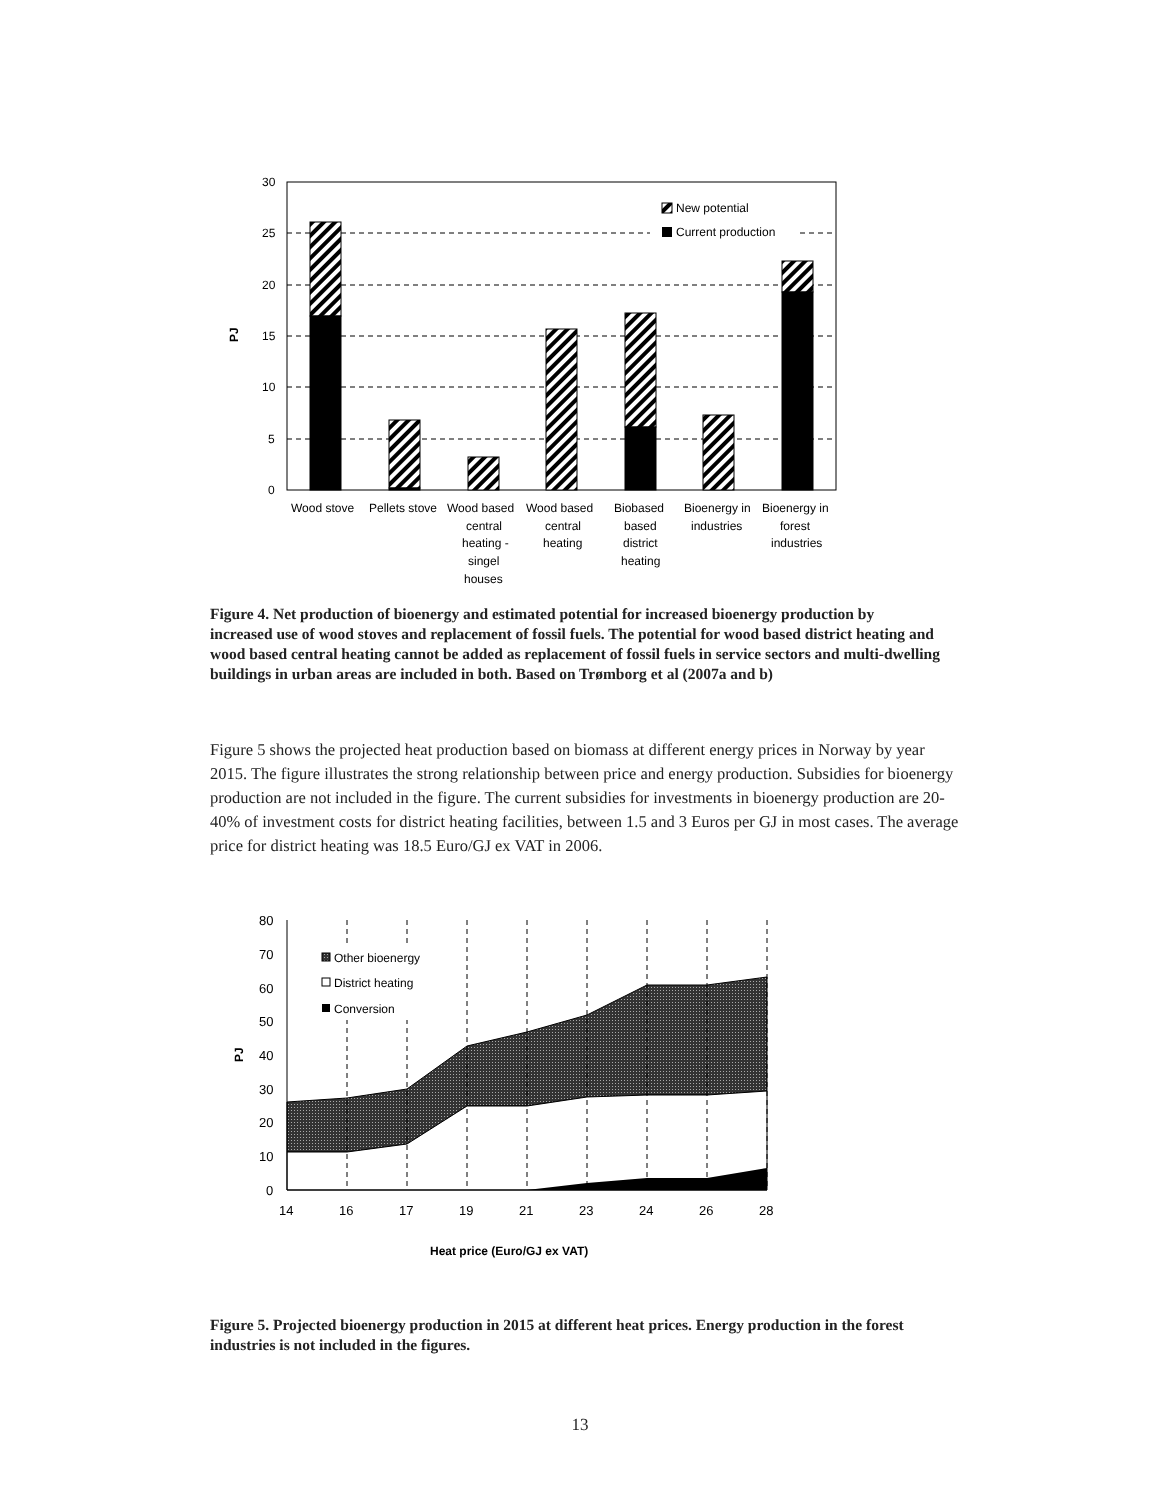30
25
20
15
10
5
0
PJ
New potential
Current production
Wood stove
Pellets stove
Wood based
central
heating -
singel
houses
Wood based
central
heating
Biobased
based
district
heating
Bioenergy in
industries
Bioenergy in
forest
industries
Figure 4. Net production of bioenergy and estimated potential for increased bioenergy production by increased use of wood stoves and replacement of fossil fuels. The potential for wood based district heating and wood based central heating cannot be added as replacement of fossil fuels in service sectors and multi-dwelling buildings in urban areas are included in both. Based on Trømborg et al (2007a and b)
Figure 5 shows the projected heat production based on biomass at different energy prices in Norway by year 2015. The figure illustrates the strong relationship between price and energy production. Subsidies for bioenergy production are not included in the figure. The current subsidies for investments in bioenergy production are 20-40% of investment costs for district heating facilities, between 1.5 and 3 Euros per GJ in most cases. The average price for district heating was 18.5 Euro/GJ ex VAT in 2006.
Other bioenergy
District heating
Conversion
80
70
60
50
40
30
20
10
0
PJ
14
16
17
19
21
23
24
26
28
Heat price (Euro/GJ ex VAT)
Figure 5. Projected bioenergy production in 2015 at different heat prices. Energy production in the forest industries is not included in the figures.
13